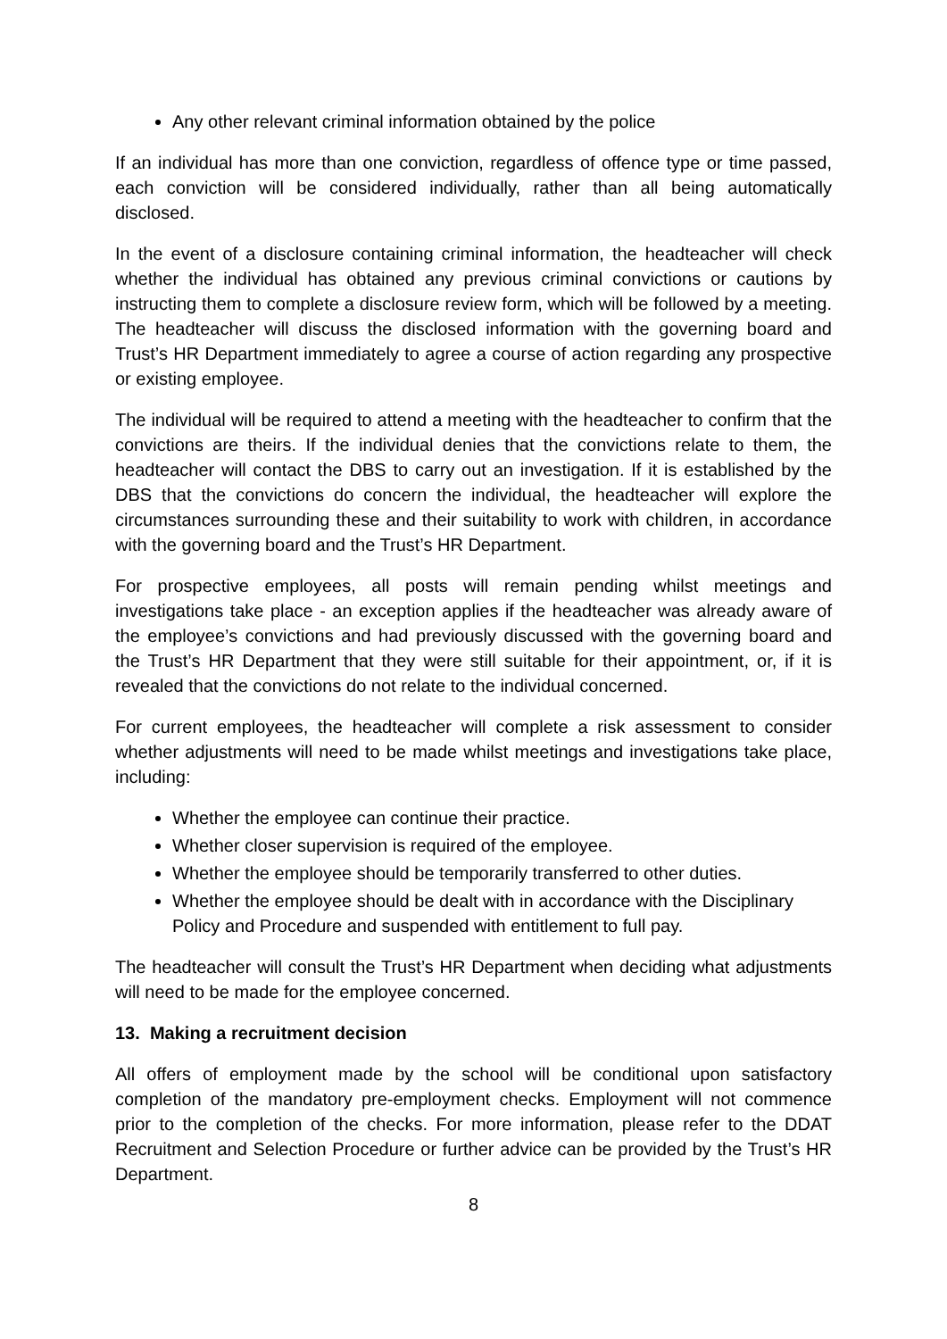Any other relevant criminal information obtained by the police
If an individual has more than one conviction, regardless of offence type or time passed, each conviction will be considered individually, rather than all being automatically disclosed.
In the event of a disclosure containing criminal information, the headteacher will check whether the individual has obtained any previous criminal convictions or cautions by instructing them to complete a disclosure review form, which will be followed by a meeting. The headteacher will discuss the disclosed information with the governing board and Trust’s HR Department immediately to agree a course of action regarding any prospective or existing employee.
The individual will be required to attend a meeting with the headteacher to confirm that the convictions are theirs. If the individual denies that the convictions relate to them, the headteacher will contact the DBS to carry out an investigation. If it is established by the DBS that the convictions do concern the individual, the headteacher will explore the circumstances surrounding these and their suitability to work with children, in accordance with the governing board and the Trust’s HR Department.
For prospective employees, all posts will remain pending whilst meetings and investigations take place - an exception applies if the headteacher was already aware of the employee’s convictions and had previously discussed with the governing board and the Trust’s HR Department that they were still suitable for their appointment, or, if it is revealed that the convictions do not relate to the individual concerned.
For current employees, the headteacher will complete a risk assessment to consider whether adjustments will need to be made whilst meetings and investigations take place, including:
Whether the employee can continue their practice.
Whether closer supervision is required of the employee.
Whether the employee should be temporarily transferred to other duties.
Whether the employee should be dealt with in accordance with the Disciplinary Policy and Procedure and suspended with entitlement to full pay.
The headteacher will consult the Trust’s HR Department when deciding what adjustments will need to be made for the employee concerned.
13. Making a recruitment decision
All offers of employment made by the school will be conditional upon satisfactory completion of the mandatory pre-employment checks. Employment will not commence prior to the completion of the checks. For more information, please refer to the DDAT Recruitment and Selection Procedure or further advice can be provided by the Trust’s HR Department.
8